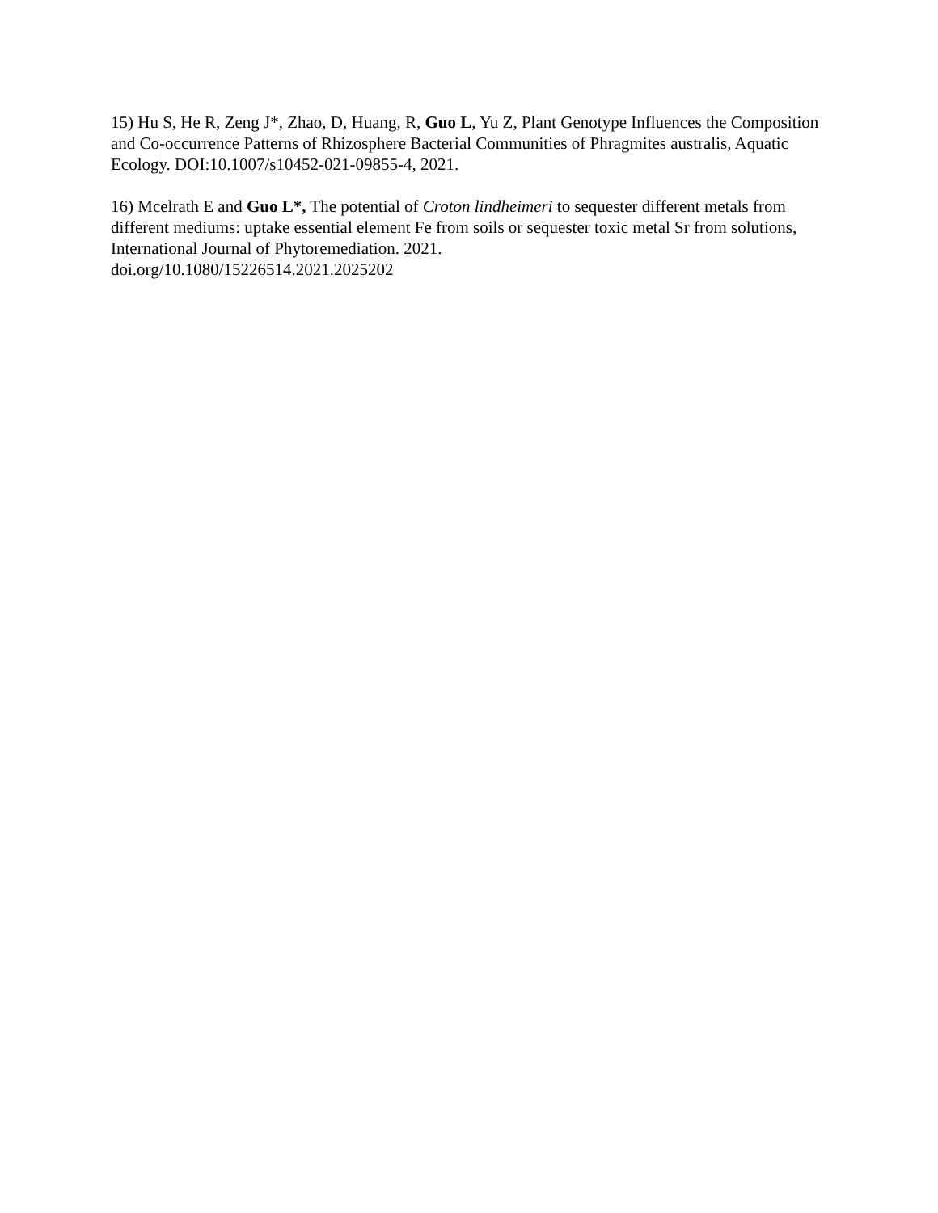15) Hu S, He R, Zeng J*, Zhao, D, Huang, R, Guo L, Yu Z, Plant Genotype Influences the Composition and Co-occurrence Patterns of Rhizosphere Bacterial Communities of Phragmites australis, Aquatic Ecology. DOI:10.1007/s10452-021-09855-4, 2021.
16) Mcelrath E and Guo L*, The potential of Croton lindheimeri to sequester different metals from different mediums: uptake essential element Fe from soils or sequester toxic metal Sr from solutions, International Journal of Phytoremediation. 2021.
doi.org/10.1080/15226514.2021.2025202